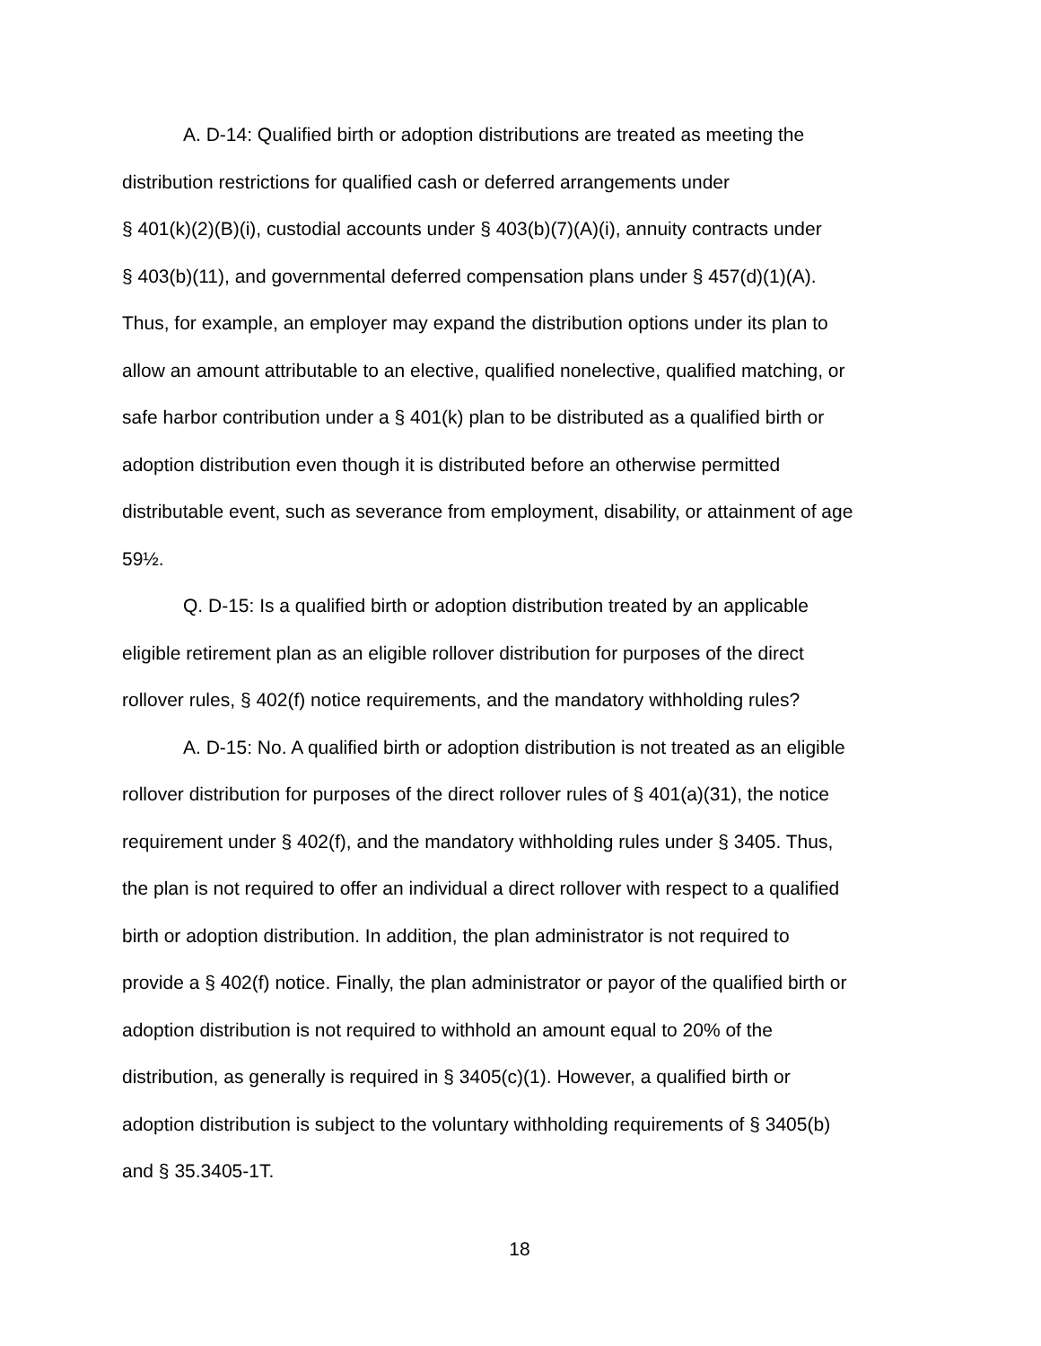A. D-14: Qualified birth or adoption distributions are treated as meeting the distribution restrictions for qualified cash or deferred arrangements under § 401(k)(2)(B)(i), custodial accounts under § 403(b)(7)(A)(i), annuity contracts under § 403(b)(11), and governmental deferred compensation plans under § 457(d)(1)(A). Thus, for example, an employer may expand the distribution options under its plan to allow an amount attributable to an elective, qualified nonelective, qualified matching, or safe harbor contribution under a § 401(k) plan to be distributed as a qualified birth or adoption distribution even though it is distributed before an otherwise permitted distributable event, such as severance from employment, disability, or attainment of age 59½.
Q. D-15: Is a qualified birth or adoption distribution treated by an applicable eligible retirement plan as an eligible rollover distribution for purposes of the direct rollover rules, § 402(f) notice requirements, and the mandatory withholding rules?
A. D-15: No. A qualified birth or adoption distribution is not treated as an eligible rollover distribution for purposes of the direct rollover rules of § 401(a)(31), the notice requirement under § 402(f), and the mandatory withholding rules under § 3405. Thus, the plan is not required to offer an individual a direct rollover with respect to a qualified birth or adoption distribution. In addition, the plan administrator is not required to provide a § 402(f) notice. Finally, the plan administrator or payor of the qualified birth or adoption distribution is not required to withhold an amount equal to 20% of the distribution, as generally is required in § 3405(c)(1). However, a qualified birth or adoption distribution is subject to the voluntary withholding requirements of § 3405(b) and § 35.3405-1T.
18